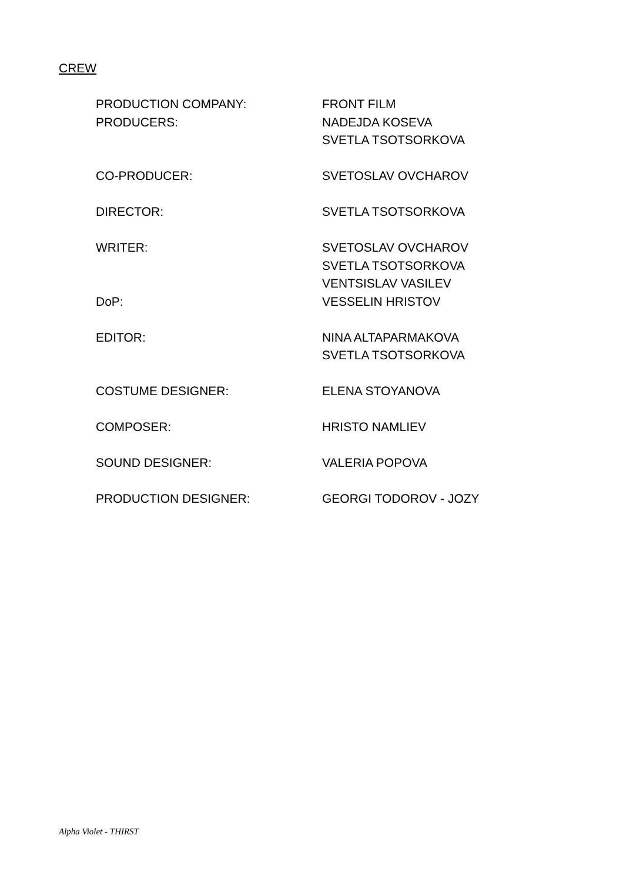CREW
| PRODUCTION COMPANY: | FRONT FILM |
| PRODUCERS: | NADEJDA KOSEVA |
| | SVETLA TSOTSORKOVA |
| CO-PRODUCER: | SVETOSLAV OVCHAROV |
| DIRECTOR: | SVETLA TSOTSORKOVA |
| WRITER: | SVETOSLAV OVCHAROV |
| | SVETLA TSOTSORKOVA |
| | VENTSISLAV VASILEV |
| DoP: | VESSELIN HRISTOV |
| EDITOR: | NINA ALTAPARMAKOVA |
| | SVETLA TSOTSORKOVA |
| COSTUME DESIGNER: | ELENA STOYANOVA |
| COMPOSER: | HRISTO NAMLIEV |
| SOUND DESIGNER: | VALERIA POPOVA |
| PRODUCTION DESIGNER: | GEORGI TODOROV - JOZY |
Alpha Violet - THIRST